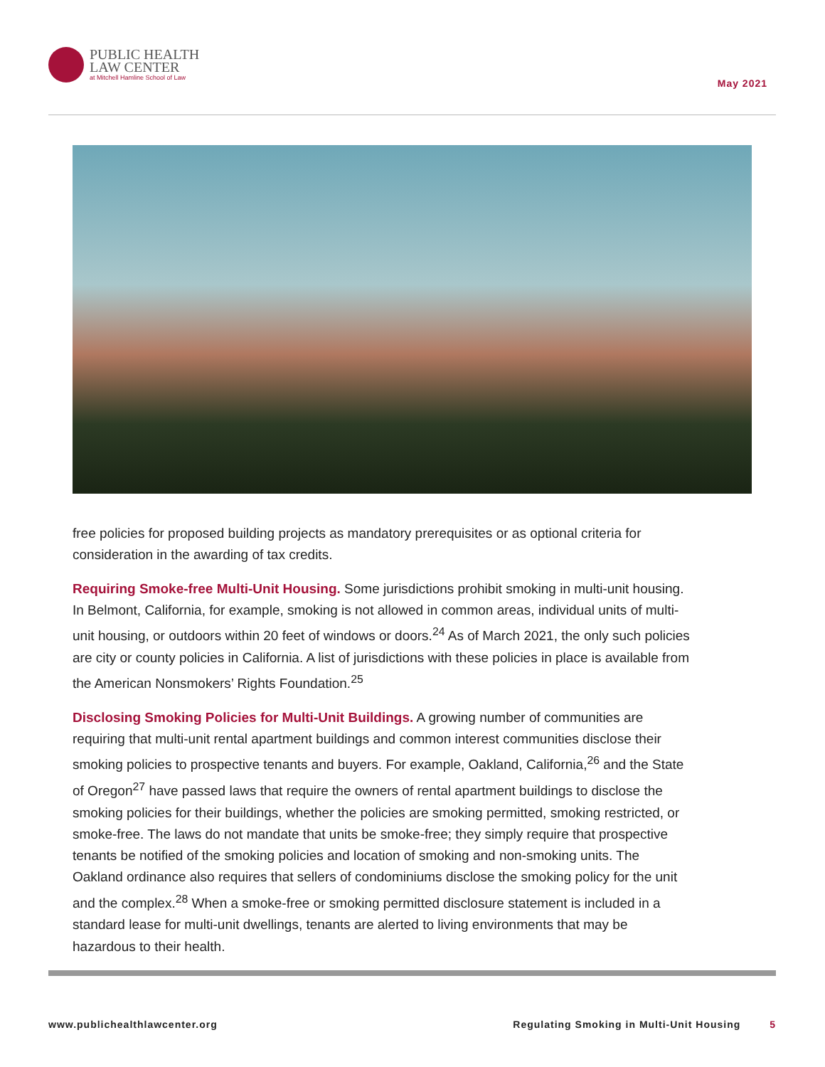PUBLIC HEALTH
LAW CENTER
at Mitchell Hamline School of Law
May 2021
free policies for proposed building projects as mandatory prerequisites or as optional criteria for consideration in the awarding of tax credits.
Requiring Smoke-free Multi-Unit Housing. Some jurisdictions prohibit smoking in multi-unit housing. In Belmont, California, for example, smoking is not allowed in common areas, individual units of multi-unit housing, or outdoors within 20 feet of windows or doors.<sup>24</sup> As of March 2021, the only such policies are city or county policies in California. A list of jurisdictions with these policies in place is available from the American Nonsmokers’ Rights Foundation.<sup>25</sup>
Disclosing Smoking Policies for Multi-Unit Buildings. A growing number of communities are requiring that multi-unit rental apartment buildings and common interest communities disclose their smoking policies to prospective tenants and buyers. For example, Oakland, California,<sup>26</sup> and the State of Oregon<sup>27</sup> have passed laws that require the owners of rental apartment buildings to disclose the smoking policies for their buildings, whether the policies are smoking permitted, smoking restricted, or smoke-free. The laws do not mandate that units be smoke-free; they simply require that prospective tenants be notified of the smoking policies and location of smoking and non-smoking units. The Oakland ordinance also requires that sellers of condominiums disclose the smoking policy for the unit and the complex.<sup>28</sup> When a smoke-free or smoking permitted disclosure statement is included in a standard lease for multi-unit dwellings, tenants are alerted to living environments that may be hazardous to their health.
www.publichealthlawcenter.org Regulating Smoking in Multi-Unit Housing 5